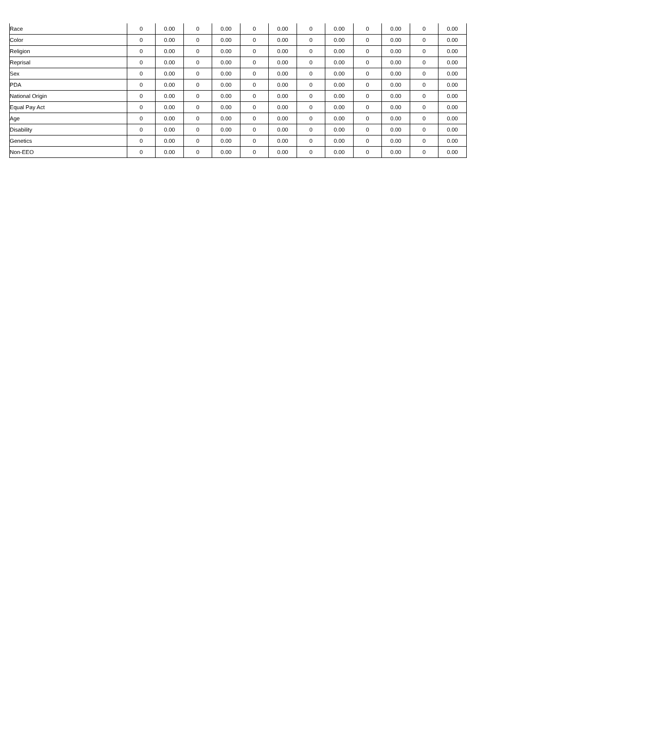| Race | 0 | 0.00 | 0 | 0.00 | 0 | 0.00 | 0 | 0.00 | 0 | 0.00 | 0 | 0.00 |
| Color | 0 | 0.00 | 0 | 0.00 | 0 | 0.00 | 0 | 0.00 | 0 | 0.00 | 0 | 0.00 |
| Religion | 0 | 0.00 | 0 | 0.00 | 0 | 0.00 | 0 | 0.00 | 0 | 0.00 | 0 | 0.00 |
| Reprisal | 0 | 0.00 | 0 | 0.00 | 0 | 0.00 | 0 | 0.00 | 0 | 0.00 | 0 | 0.00 |
| Sex | 0 | 0.00 | 0 | 0.00 | 0 | 0.00 | 0 | 0.00 | 0 | 0.00 | 0 | 0.00 |
| PDA | 0 | 0.00 | 0 | 0.00 | 0 | 0.00 | 0 | 0.00 | 0 | 0.00 | 0 | 0.00 |
| National Origin | 0 | 0.00 | 0 | 0.00 | 0 | 0.00 | 0 | 0.00 | 0 | 0.00 | 0 | 0.00 |
| Equal Pay Act | 0 | 0.00 | 0 | 0.00 | 0 | 0.00 | 0 | 0.00 | 0 | 0.00 | 0 | 0.00 |
| Age | 0 | 0.00 | 0 | 0.00 | 0 | 0.00 | 0 | 0.00 | 0 | 0.00 | 0 | 0.00 |
| Disability | 0 | 0.00 | 0 | 0.00 | 0 | 0.00 | 0 | 0.00 | 0 | 0.00 | 0 | 0.00 |
| Genetics | 0 | 0.00 | 0 | 0.00 | 0 | 0.00 | 0 | 0.00 | 0 | 0.00 | 0 | 0.00 |
| Non-EEO | 0 | 0.00 | 0 | 0.00 | 0 | 0.00 | 0 | 0.00 | 0 | 0.00 | 0 | 0.00 |